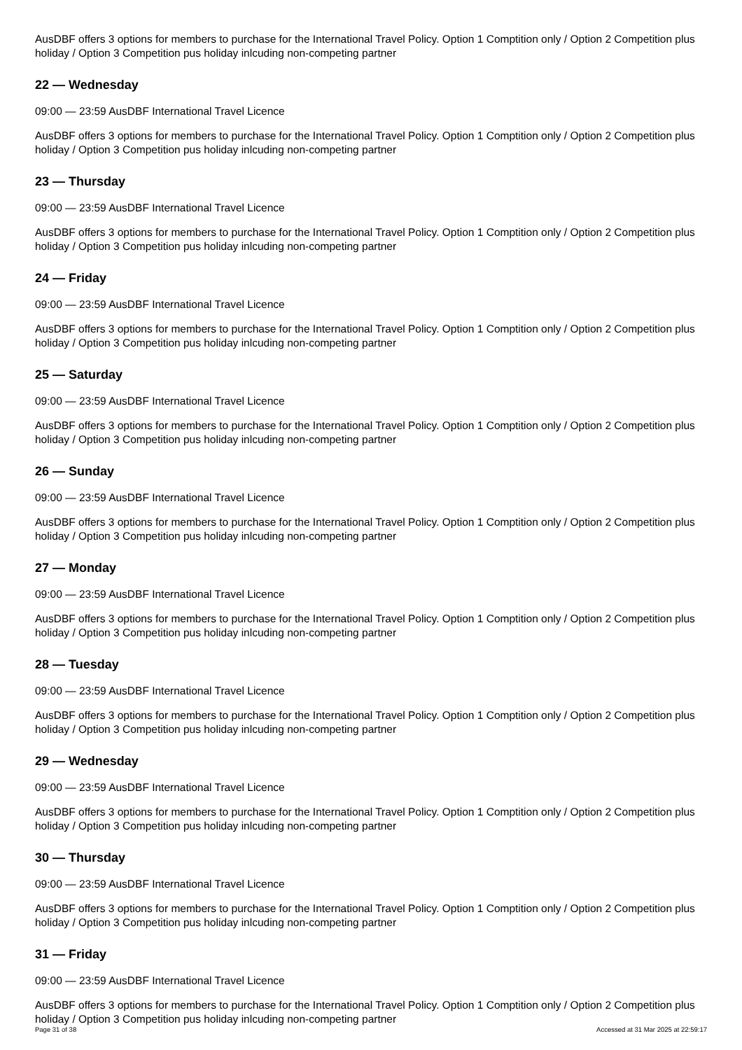AusDBF offers 3 options for members to purchase for the International Travel Policy. Option 1 Comptition only / Option 2 Competition plus holiday / Option 3 Competition pus holiday inlcuding non-competing partner
22 — Wednesday
09:00 — 23:59 AusDBF International Travel Licence
AusDBF offers 3 options for members to purchase for the International Travel Policy. Option 1 Comptition only / Option 2 Competition plus holiday / Option 3 Competition pus holiday inlcuding non-competing partner
23 — Thursday
09:00 — 23:59 AusDBF International Travel Licence
AusDBF offers 3 options for members to purchase for the International Travel Policy. Option 1 Comptition only / Option 2 Competition plus holiday / Option 3 Competition pus holiday inlcuding non-competing partner
24 — Friday
09:00 — 23:59 AusDBF International Travel Licence
AusDBF offers 3 options for members to purchase for the International Travel Policy. Option 1 Comptition only / Option 2 Competition plus holiday / Option 3 Competition pus holiday inlcuding non-competing partner
25 — Saturday
09:00 — 23:59 AusDBF International Travel Licence
AusDBF offers 3 options for members to purchase for the International Travel Policy. Option 1 Comptition only / Option 2 Competition plus holiday / Option 3 Competition pus holiday inlcuding non-competing partner
26 — Sunday
09:00 — 23:59 AusDBF International Travel Licence
AusDBF offers 3 options for members to purchase for the International Travel Policy. Option 1 Comptition only / Option 2 Competition plus holiday / Option 3 Competition pus holiday inlcuding non-competing partner
27 — Monday
09:00 — 23:59 AusDBF International Travel Licence
AusDBF offers 3 options for members to purchase for the International Travel Policy. Option 1 Comptition only / Option 2 Competition plus holiday / Option 3 Competition pus holiday inlcuding non-competing partner
28 — Tuesday
09:00 — 23:59 AusDBF International Travel Licence
AusDBF offers 3 options for members to purchase for the International Travel Policy. Option 1 Comptition only / Option 2 Competition plus holiday / Option 3 Competition pus holiday inlcuding non-competing partner
29 — Wednesday
09:00 — 23:59 AusDBF International Travel Licence
AusDBF offers 3 options for members to purchase for the International Travel Policy. Option 1 Comptition only / Option 2 Competition plus holiday / Option 3 Competition pus holiday inlcuding non-competing partner
30 — Thursday
09:00 — 23:59 AusDBF International Travel Licence
AusDBF offers 3 options for members to purchase for the International Travel Policy. Option 1 Comptition only / Option 2 Competition plus holiday / Option 3 Competition pus holiday inlcuding non-competing partner
31 — Friday
09:00 — 23:59 AusDBF International Travel Licence
AusDBF offers 3 options for members to purchase for the International Travel Policy. Option 1 Comptition only / Option 2 Competition plus holiday / Option 3 Competition pus holiday inlcuding non-competing partner
Page 31 of 38 Accessed at 31 Mar 2025 at 22:59:17